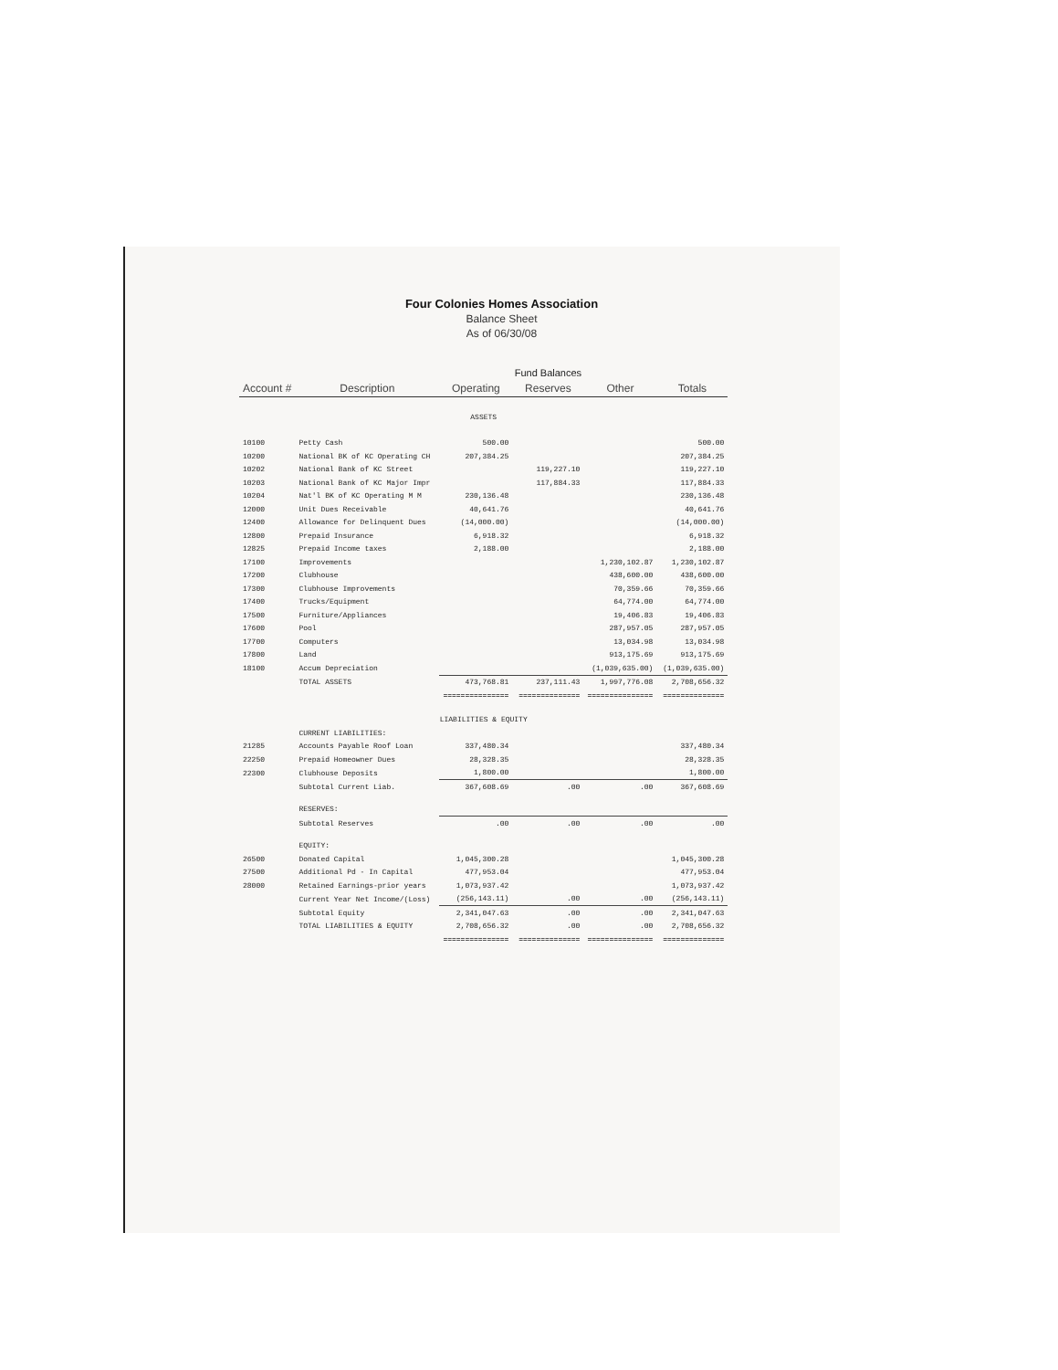Four Colonies Homes Association
Balance Sheet
As of 06/30/08
| | | Fund Balances | | | |
| Account # | Description | Operating | Reserves | Other | Totals |
| ASSETS | | | | | |
| 10100 | Petty Cash | 500.00 | | | 500.00 |
| 10200 | National BK of KC Operating CH | 207,384.25 | | | 207,384.25 |
| 10202 | National Bank of KC Street | | 119,227.10 | | 119,227.10 |
| 10203 | National Bank of KC Major Impr | | 117,884.33 | | 117,884.33 |
| 10204 | Nat'l BK of KC Operating M M | 230,136.48 | | | 230,136.48 |
| 12000 | Unit Dues Receivable | 40,641.76 | | | 40,641.76 |
| 12400 | Allowance for Delinquent Dues | (14,000.00) | | | (14,000.00) |
| 12800 | Prepaid Insurance | 6,918.32 | | | 6,918.32 |
| 12825 | Prepaid Income taxes | 2,188.00 | | | 2,188.00 |
| 17100 | Improvements | | | 1,230,102.87 | 1,230,102.87 |
| 17200 | Clubhouse | | | 438,600.00 | 438,600.00 |
| 17300 | Clubhouse Improvements | | | 70,359.66 | 70,359.66 |
| 17400 | Trucks/Equipment | | | 64,774.00 | 64,774.00 |
| 17500 | Furniture/Appliances | | | 19,406.83 | 19,406.83 |
| 17600 | Pool | | | 287,957.05 | 287,957.05 |
| 17700 | Computers | | | 13,034.98 | 13,034.98 |
| 17800 | Land | | | 913,175.69 | 913,175.69 |
| 18100 | Accum Depreciation | | | (1,039,635.00) | (1,039,635.00) |
| | TOTAL ASSETS | 473,768.81 | 237,111.43 | 1,997,776.08 | 2,708,656.32 |
| | | =============== | ============== | =============== | ============== |
| LIABILITIES & EQUITY | | | | | |
| | CURRENT LIABILITIES: | | | | |
| 21285 | Accounts Payable Roof Loan | 337,480.34 | | | 337,480.34 |
| 22250 | Prepaid Homeowner Dues | 28,328.35 | | | 28,328.35 |
| 22300 | Clubhouse Deposits | 1,800.00 | | | 1,800.00 |
| | Subtotal Current Liab. | 367,608.69 | .00 | .00 | 367,608.69 |
| | RESERVES: | | | | |
| | Subtotal Reserves | .00 | .00 | .00 | .00 |
| | EQUITY: | | | | |
| 26500 | Donated Capital | 1,045,300.28 | | | 1,045,300.28 |
| 27500 | Additional Pd - In Capital | 477,953.04 | | | 477,953.04 |
| 28000 | Retained Earnings-prior years | 1,073,937.42 | | | 1,073,937.42 |
| | Current Year Net Income/(Loss) | (256,143.11) | .00 | .00 | (256,143.11) |
| | Subtotal Equity | 2,341,047.63 | .00 | .00 | 2,341,047.63 |
| | TOTAL LIABILITIES & EQUITY | 2,708,656.32 | .00 | .00 | 2,708,656.32 |
| | | =============== | ============== | =============== | ============== |